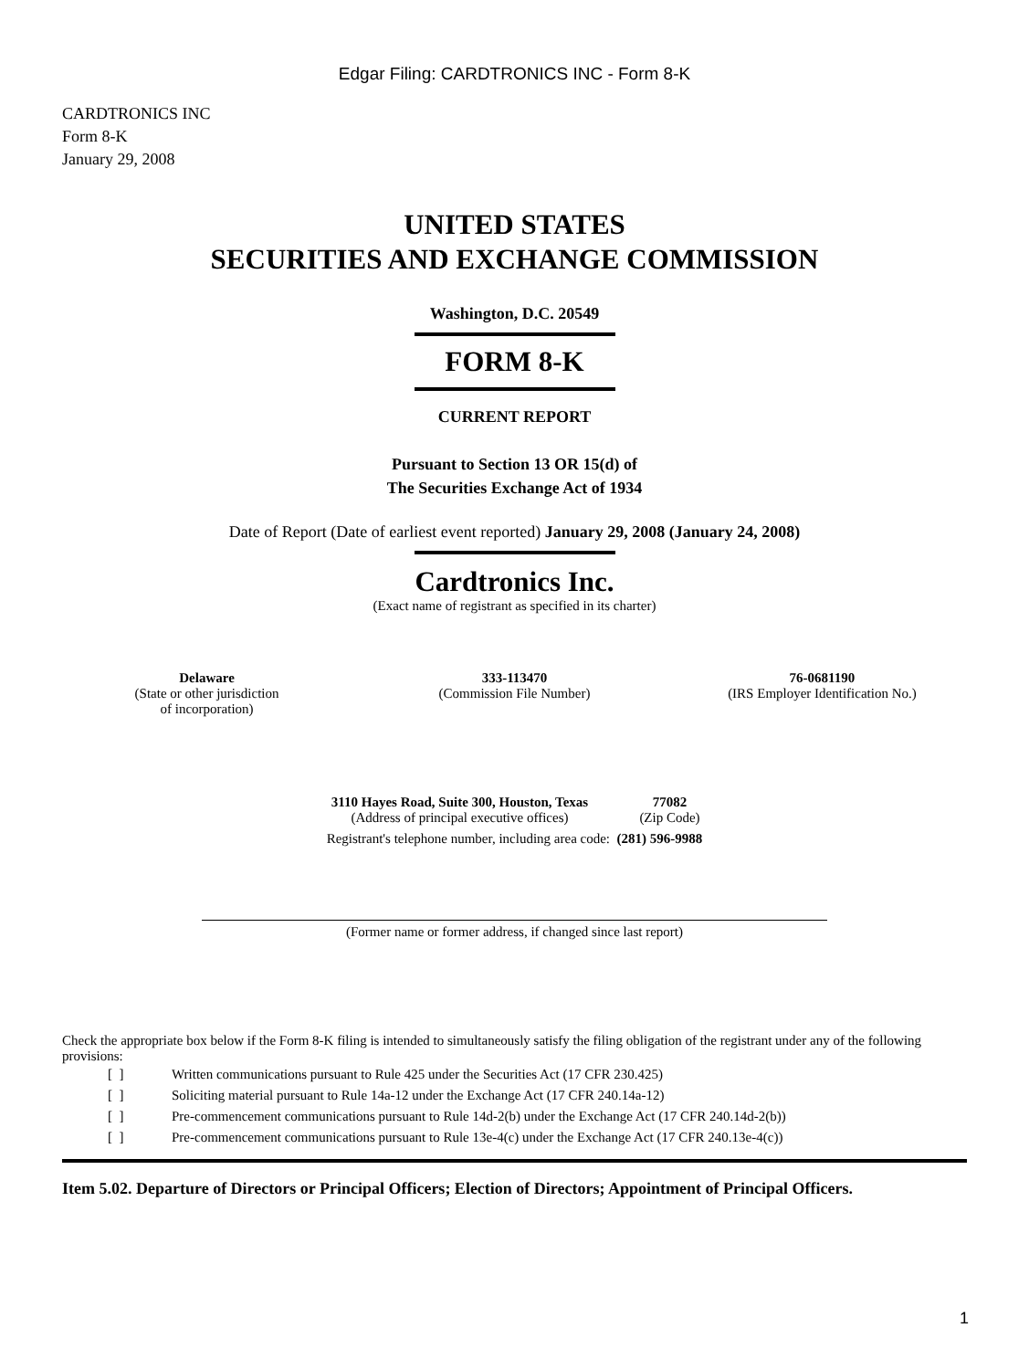Edgar Filing: CARDTRONICS INC - Form 8-K
CARDTRONICS INC
Form 8-K
January 29, 2008
UNITED STATES
SECURITIES AND EXCHANGE COMMISSION
Washington, D.C. 20549
FORM 8-K
CURRENT REPORT
Pursuant to Section 13 OR 15(d) of
The Securities Exchange Act of 1934
Date of Report (Date of earliest event reported) January 29, 2008 (January 24, 2008)
Cardtronics Inc.
(Exact name of registrant as specified in its charter)
| Delaware | 333-113470 | 76-0681190 |
| (State or other jurisdiction of incorporation) | (Commission File Number) | (IRS Employer Identification No.) |
| 3110 Hayes Road, Suite 300, Houston, Texas | 77082 |
| (Address of principal executive offices) | (Zip Code) |
| Registrant's telephone number, including area code: (281) 596-9988 | |
(Former name or former address, if changed since last report)
Check the appropriate box below if the Form 8-K filing is intended to simultaneously satisfy the filing obligation of the registrant under any of the following provisions:
| [ ] | Written communications pursuant to Rule 425 under the Securities Act (17 CFR 230.425) |
| [ ] | Soliciting material pursuant to Rule 14a-12 under the Exchange Act (17 CFR 240.14a-12) |
| [ ] | Pre-commencement communications pursuant to Rule 14d-2(b) under the Exchange Act (17 CFR 240.14d-2(b)) |
| [ ] | Pre-commencement communications pursuant to Rule 13e-4(c) under the Exchange Act (17 CFR 240.13e-4(c)) |
Item 5.02. Departure of Directors or Principal Officers; Election of Directors; Appointment of Principal Officers.
1